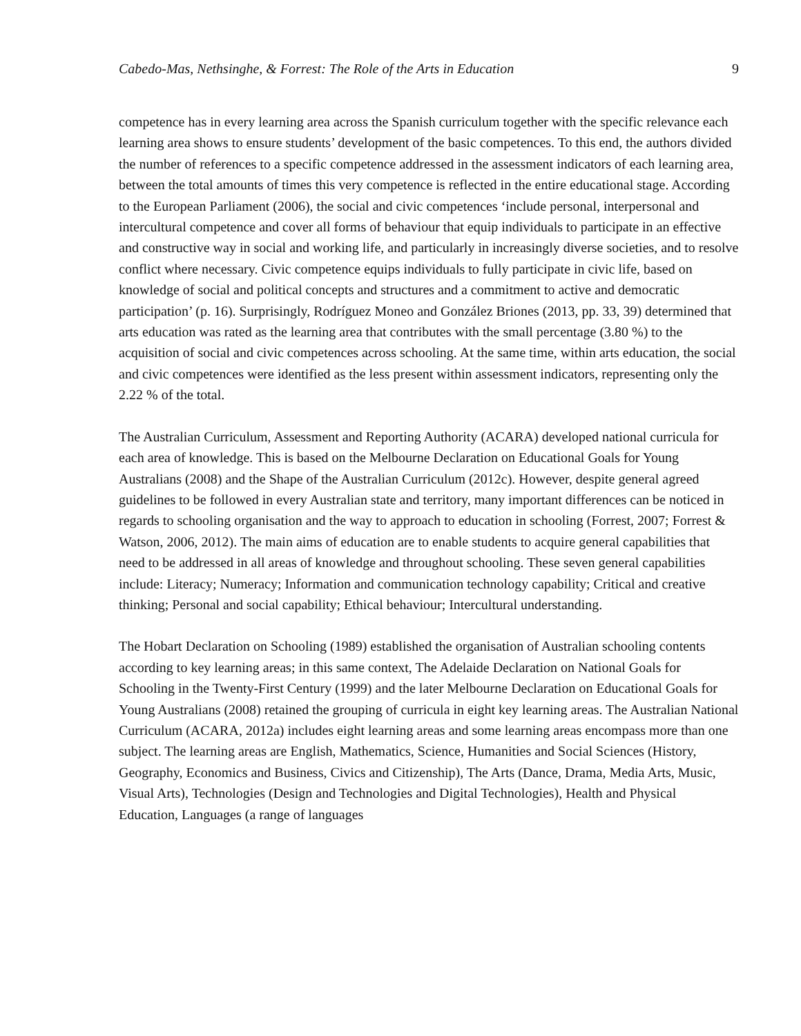Cabedo-Mas, Nethsinghe, & Forrest: The Role of the Arts in Education 9
competence has in every learning area across the Spanish curriculum together with the specific relevance each learning area shows to ensure students’ development of the basic competences. To this end, the authors divided the number of references to a specific competence addressed in the assessment indicators of each learning area, between the total amounts of times this very competence is reflected in the entire educational stage. According to the European Parliament (2006), the social and civic competences ‘include personal, interpersonal and intercultural competence and cover all forms of behaviour that equip individuals to participate in an effective and constructive way in social and working life, and particularly in increasingly diverse societies, and to resolve conflict where necessary. Civic competence equips individuals to fully participate in civic life, based on knowledge of social and political concepts and structures and a commitment to active and democratic participation’ (p. 16). Surprisingly, Rodríguez Moneo and González Briones (2013, pp. 33, 39) determined that arts education was rated as the learning area that contributes with the small percentage (3.80 %) to the acquisition of social and civic competences across schooling. At the same time, within arts education, the social and civic competences were identified as the less present within assessment indicators, representing only the 2.22 % of the total.
The Australian Curriculum, Assessment and Reporting Authority (ACARA) developed national curricula for each area of knowledge. This is based on the Melbourne Declaration on Educational Goals for Young Australians (2008) and the Shape of the Australian Curriculum (2012c). However, despite general agreed guidelines to be followed in every Australian state and territory, many important differences can be noticed in regards to schooling organisation and the way to approach to education in schooling (Forrest, 2007; Forrest & Watson, 2006, 2012). The main aims of education are to enable students to acquire general capabilities that need to be addressed in all areas of knowledge and throughout schooling. These seven general capabilities include: Literacy; Numeracy; Information and communication technology capability; Critical and creative thinking; Personal and social capability; Ethical behaviour; Intercultural understanding.
The Hobart Declaration on Schooling (1989) established the organisation of Australian schooling contents according to key learning areas; in this same context, The Adelaide Declaration on National Goals for Schooling in the Twenty-First Century (1999) and the later Melbourne Declaration on Educational Goals for Young Australians (2008) retained the grouping of curricula in eight key learning areas. The Australian National Curriculum (ACARA, 2012a) includes eight learning areas and some learning areas encompass more than one subject. The learning areas are English, Mathematics, Science, Humanities and Social Sciences (History, Geography, Economics and Business, Civics and Citizenship), The Arts (Dance, Drama, Media Arts, Music, Visual Arts), Technologies (Design and Technologies and Digital Technologies), Health and Physical Education, Languages (a range of languages